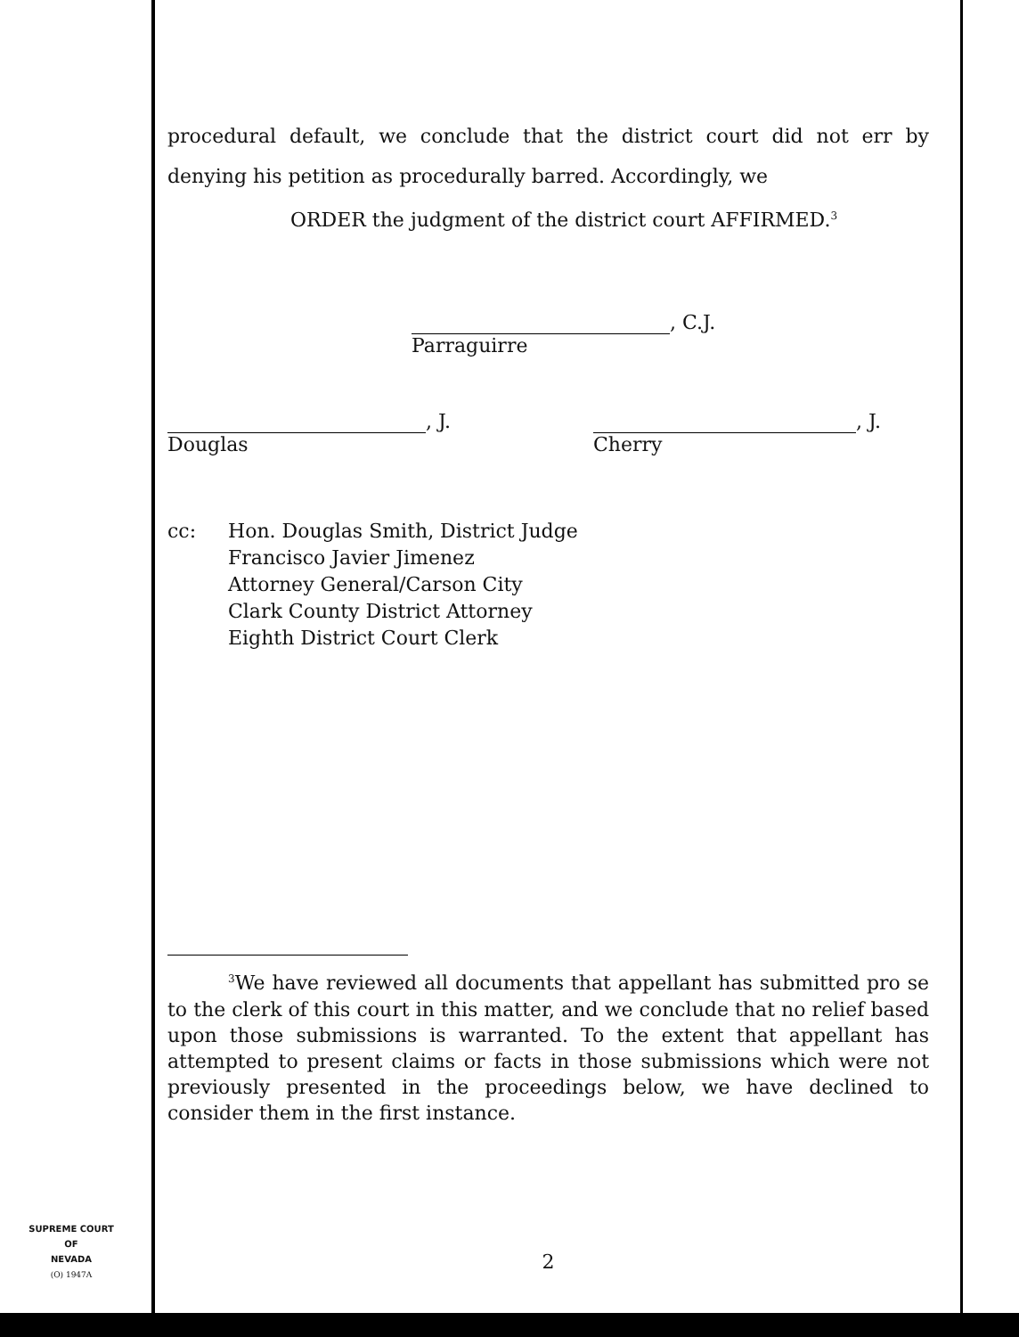procedural default, we conclude that the district court did not err by denying his petition as procedurally barred. Accordingly, we
ORDER the judgment of the district court AFFIRMED.<sup>3</sup>
, C.J.
Parraguirre
, J.
Douglas
, J.
Cherry
cc: Hon. Douglas Smith, District Judge
Francisco Javier Jimenez
Attorney General/Carson City
Clark County District Attorney
Eighth District Court Clerk
<sup>3</sup> We have reviewed all documents that appellant has submitted pro se to the clerk of this court in this matter, and we conclude that no relief based upon those submissions is warranted. To the extent that appellant has attempted to present claims or facts in those submissions which were not previously presented in the proceedings below, we have declined to consider them in the first instance.
2
SUPREME COURT
OF
NEVADA
(O) 1947A